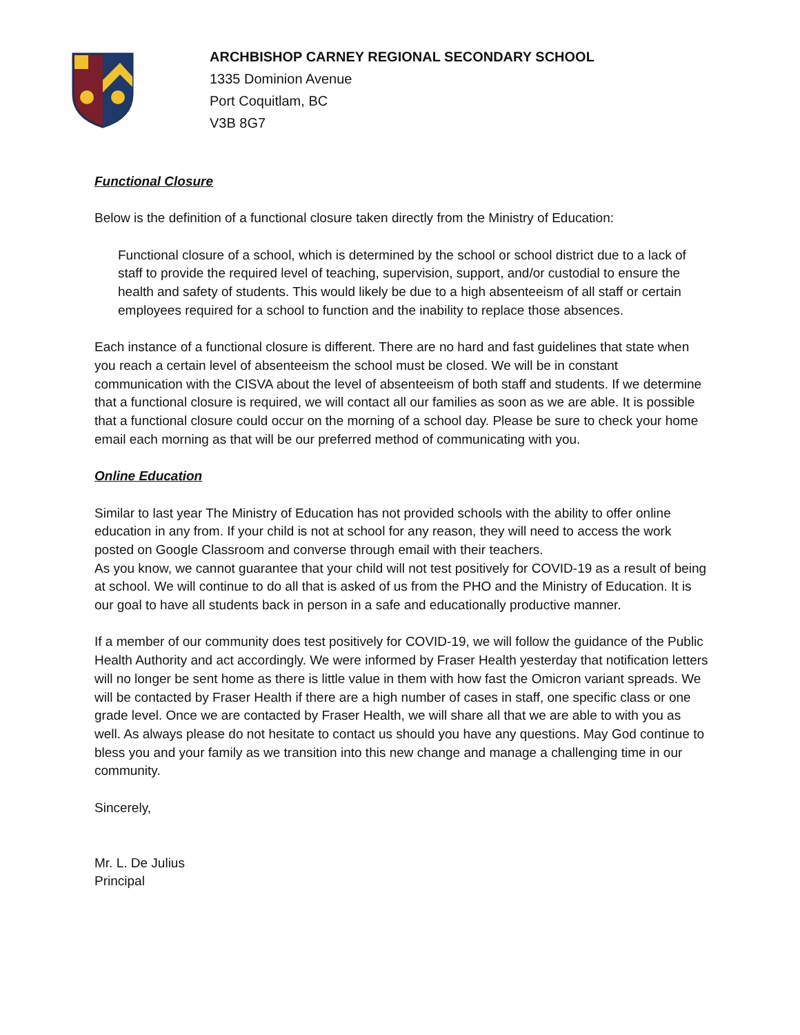ARCHBISHOP CARNEY REGIONAL SECONDARY SCHOOL
1335 Dominion Avenue
Port Coquitlam, BC
V3B 8G7
Functional Closure
Below is the definition of a functional closure taken directly from the Ministry of Education:
Functional closure of a school, which is determined by the school or school district due to a lack of staff to provide the required level of teaching, supervision, support, and/or custodial to ensure the health and safety of students. This would likely be due to a high absenteeism of all staff or certain employees required for a school to function and the inability to replace those absences.
Each instance of a functional closure is different. There are no hard and fast guidelines that state when you reach a certain level of absenteeism the school must be closed. We will be in constant communication with the CISVA about the level of absenteeism of both staff and students. If we determine that a functional closure is required, we will contact all our families as soon as we are able. It is possible that a functional closure could occur on the morning of a school day. Please be sure to check your home email each morning as that will be our preferred method of communicating with you.
Online Education
Similar to last year The Ministry of Education has not provided schools with the ability to offer online education in any from. If your child is not at school for any reason, they will need to access the work posted on Google Classroom and converse through email with their teachers.
As you know, we cannot guarantee that your child will not test positively for COVID-19 as a result of being at school. We will continue to do all that is asked of us from the PHO and the Ministry of Education. It is our goal to have all students back in person in a safe and educationally productive manner.
If a member of our community does test positively for COVID-19, we will follow the guidance of the Public Health Authority and act accordingly. We were informed by Fraser Health yesterday that notification letters will no longer be sent home as there is little value in them with how fast the Omicron variant spreads. We will be contacted by Fraser Health if there are a high number of cases in staff, one specific class or one grade level. Once we are contacted by Fraser Health, we will share all that we are able to with you as well. As always please do not hesitate to contact us should you have any questions. May God continue to bless you and your family as we transition into this new change and manage a challenging time in our community.
Sincerely,
Mr. L. De Julius
Principal